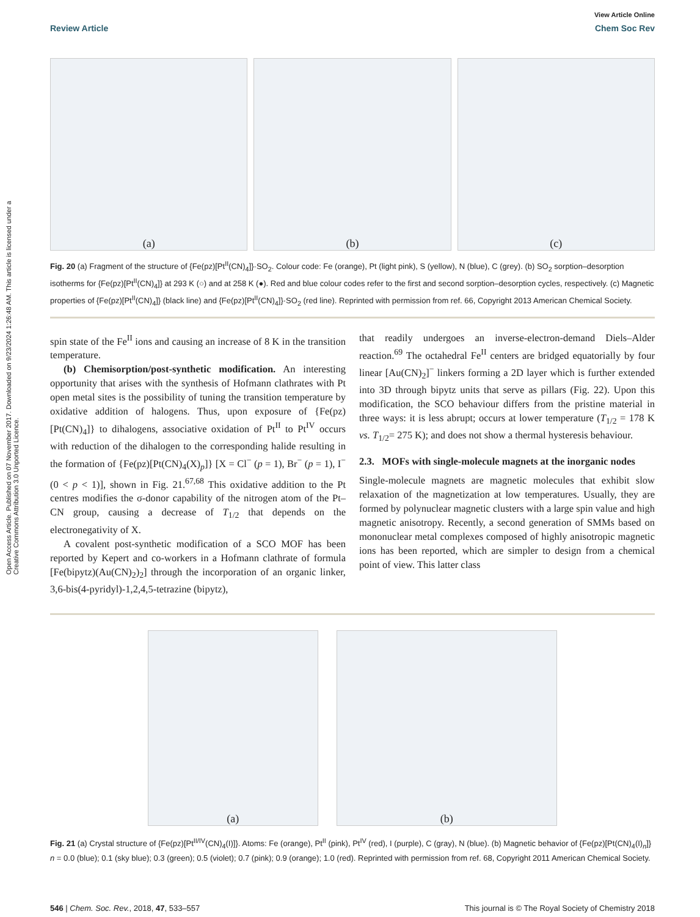Open Access Article. Published on 07 November 2017. Downloaded on 9/23/2024 1:26:48 AM. This article is licensed under a Creative Commons Attribution 3.0 Unported Licence.
View Article Online
Review Article Chem Soc Rev
(a) (b) (c)
Fig. 20 (a) Fragment of the structure of {Fe(pz)[Pt<sup>II</sup>(CN)<sub>4</sub>]}·SO<sub>2</sub>. Colour code: Fe (orange), Pt (light pink), S (yellow), N (blue), C (grey). (b) SO<sub>2</sub> sorption–desorption isotherms for {Fe(pz)[Pt<sup>II</sup>(CN)<sub>4</sub>]} at 293 K (○) and at 258 K (●). Red and blue colour codes refer to the first and second sorption–desorption cycles, respectively. (c) Magnetic properties of {Fe(pz)[Pt<sup>II</sup>(CN)<sub>4</sub>]} (black line) and {Fe(pz)[Pt<sup>II</sup>(CN)<sub>4</sub>]}·SO<sub>2</sub> (red line). Reprinted with permission from ref. 66, Copyright 2013 American Chemical Society.
spin state of the Fe<sup>II</sup> ions and causing an increase of 8 K in the transition temperature.
(b) Chemisorption/post-synthetic modification. An interesting opportunity that arises with the synthesis of Hofmann clathrates with Pt open metal sites is the possibility of tuning the transition temperature by oxidative addition of halogens. Thus, upon exposure of {Fe(pz)[Pt(CN)<sub>4</sub>]} to dihalogens, associative oxidation of Pt<sup>II</sup> to Pt<sup>IV</sup> occurs with reduction of the dihalogen to the corresponding halide resulting in the formation of {Fe(pz)[Pt(CN)<sub>4</sub>(X)<sub>p</sub>]} [X = Cl<sup>−</sup> (p = 1), Br<sup>−</sup> (p = 1), I<sup>−</sup> (0 < p < 1)], shown in Fig. 21.<sup>67,68</sup> This oxidative addition to the Pt centres modifies the σ-donor capability of the nitrogen atom of the Pt–CN group, causing a decrease of T<sub>1/2</sub> that depends on the electronegativity of X.
A covalent post-synthetic modification of a SCO MOF has been reported by Kepert and co-workers in a Hofmann clathrate of formula [Fe(bipytz)(Au(CN)<sub>2</sub>)<sub>2</sub>] through the incorporation of an organic linker, 3,6-bis(4-pyridyl)-1,2,4,5-tetrazine (bipytz),
that readily undergoes an inverse-electron-demand Diels–Alder reaction.<sup>69</sup> The octahedral Fe<sup>II</sup> centers are bridged equatorially by four linear [Au(CN)<sub>2</sub>]<sup>−</sup> linkers forming a 2D layer which is further extended into 3D through bipytz units that serve as pillars (Fig. 22). Upon this modification, the SCO behaviour differs from the pristine material in three ways: it is less abrupt; occurs at lower temperature (T<sub>1/2</sub> = 178 K vs. T<sub>1/2</sub>= 275 K); and does not show a thermal hysteresis behaviour.
2.3. MOFs with single-molecule magnets at the inorganic nodes
Single-molecule magnets are magnetic molecules that exhibit slow relaxation of the magnetization at low temperatures. Usually, they are formed by polynuclear magnetic clusters with a large spin value and high magnetic anisotropy. Recently, a second generation of SMMs based on mononuclear metal complexes composed of highly anisotropic magnetic ions has been reported, which are simpler to design from a chemical point of view. This latter class
(a) (b)
Fig. 21 (a) Crystal structure of {Fe(pz)[Pt<sup>II/IV</sup>(CN)<sub>4</sub>(I)]}. Atoms: Fe (orange), Pt<sup>II</sup> (pink), Pt<sup>IV</sup> (red), I (purple), C (gray), N (blue). (b) Magnetic behavior of {Fe(pz)[Pt(CN)<sub>4</sub>(I)<sub>n</sub>]} n = 0.0 (blue); 0.1 (sky blue); 0.3 (green); 0.5 (violet); 0.7 (pink); 0.9 (orange); 1.0 (red). Reprinted with permission from ref. 68, Copyright 2011 American Chemical Society.
546 | Chem. Soc. Rev., 2018, 47, 533–557 This journal is © The Royal Society of Chemistry 2018